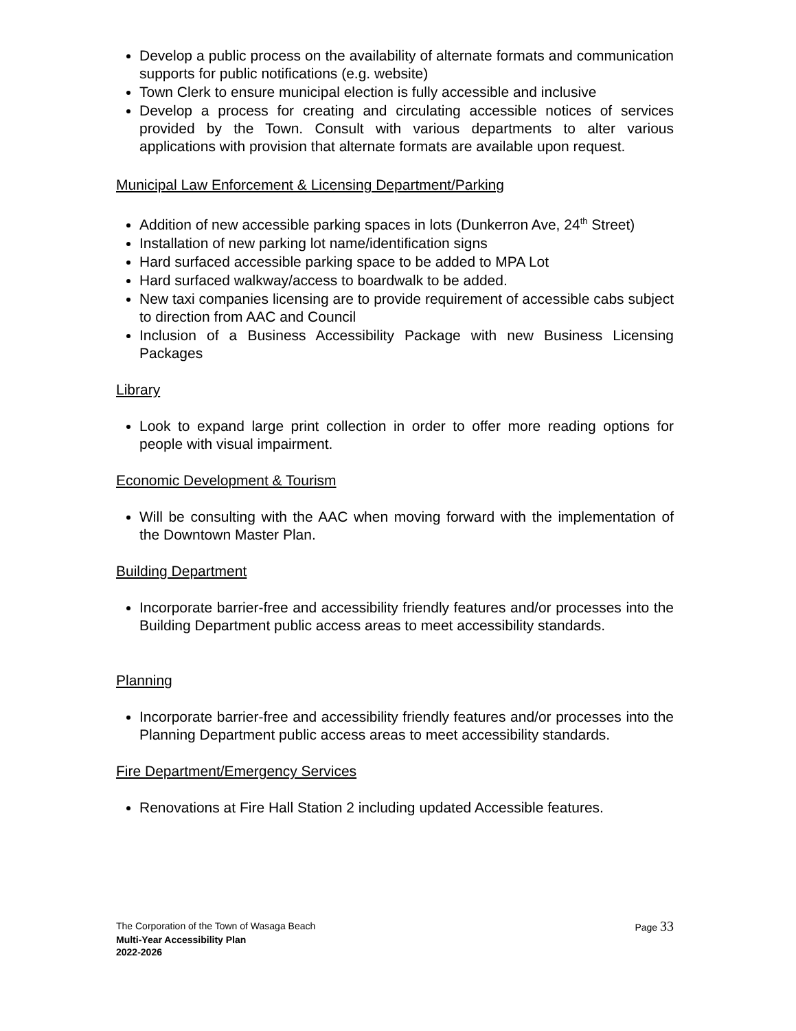Develop a public process on the availability of alternate formats and communication supports for public notifications (e.g. website)
Town Clerk to ensure municipal election is fully accessible and inclusive
Develop a process for creating and circulating accessible notices of services provided by the Town. Consult with various departments to alter various applications with provision that alternate formats are available upon request.
Municipal Law Enforcement & Licensing Department/Parking
Addition of new accessible parking spaces in lots (Dunkerron Ave, 24<sup>th</sup> Street)
Installation of new parking lot name/identification signs
Hard surfaced accessible parking space to be added to MPA Lot
Hard surfaced walkway/access to boardwalk to be added.
New taxi companies licensing are to provide requirement of accessible cabs subject to direction from AAC and Council
Inclusion of a Business Accessibility Package with new Business Licensing Packages
Library
Look to expand large print collection in order to offer more reading options for people with visual impairment.
Economic Development & Tourism
Will be consulting with the AAC when moving forward with the implementation of the Downtown Master Plan.
Building Department
Incorporate barrier-free and accessibility friendly features and/or processes into the Building Department public access areas to meet accessibility standards.
Planning
Incorporate barrier-free and accessibility friendly features and/or processes into the Planning Department public access areas to meet accessibility standards.
Fire Department/Emergency Services
Renovations at Fire Hall Station 2 including updated Accessible features.
The Corporation of the Town of Wasaga Beach Page 33
Multi-Year Accessibility Plan
2022-2026